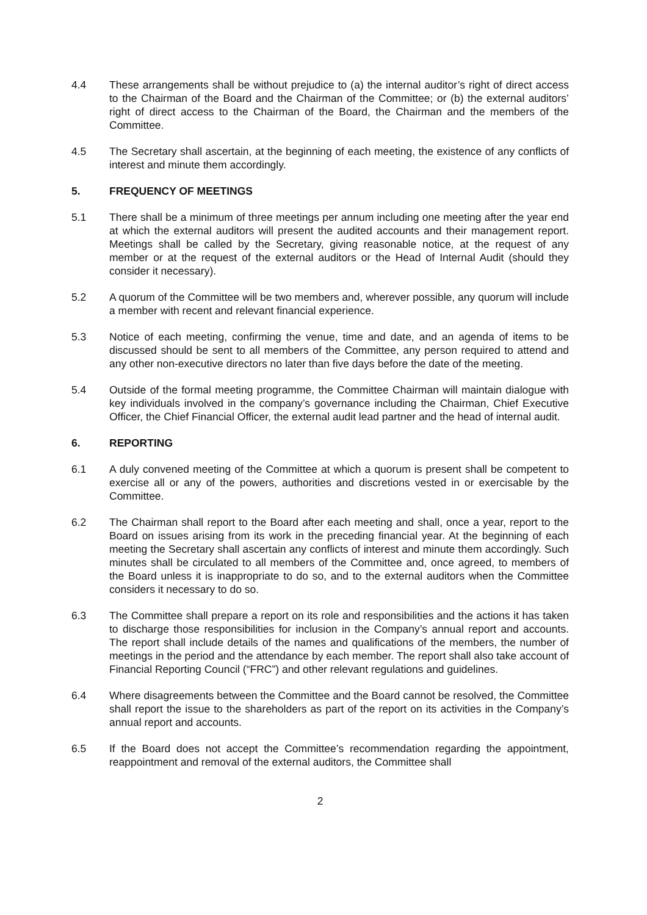4.4 These arrangements shall be without prejudice to (a) the internal auditor’s right of direct access to the Chairman of the Board and the Chairman of the Committee; or (b) the external auditors’ right of direct access to the Chairman of the Board, the Chairman and the members of the Committee.
4.5 The Secretary shall ascertain, at the beginning of each meeting, the existence of any conflicts of interest and minute them accordingly.
5. FREQUENCY OF MEETINGS
5.1 There shall be a minimum of three meetings per annum including one meeting after the year end at which the external auditors will present the audited accounts and their management report. Meetings shall be called by the Secretary, giving reasonable notice, at the request of any member or at the request of the external auditors or the Head of Internal Audit (should they consider it necessary).
5.2 A quorum of the Committee will be two members and, wherever possible, any quorum will include a member with recent and relevant financial experience.
5.3 Notice of each meeting, confirming the venue, time and date, and an agenda of items to be discussed should be sent to all members of the Committee, any person required to attend and any other non-executive directors no later than five days before the date of the meeting.
5.4 Outside of the formal meeting programme, the Committee Chairman will maintain dialogue with key individuals involved in the company’s governance including the Chairman, Chief Executive Officer, the Chief Financial Officer, the external audit lead partner and the head of internal audit.
6. REPORTING
6.1 A duly convened meeting of the Committee at which a quorum is present shall be competent to exercise all or any of the powers, authorities and discretions vested in or exercisable by the Committee.
6.2 The Chairman shall report to the Board after each meeting and shall, once a year, report to the Board on issues arising from its work in the preceding financial year. At the beginning of each meeting the Secretary shall ascertain any conflicts of interest and minute them accordingly. Such minutes shall be circulated to all members of the Committee and, once agreed, to members of the Board unless it is inappropriate to do so, and to the external auditors when the Committee considers it necessary to do so.
6.3 The Committee shall prepare a report on its role and responsibilities and the actions it has taken to discharge those responsibilities for inclusion in the Company’s annual report and accounts. The report shall include details of the names and qualifications of the members, the number of meetings in the period and the attendance by each member. The report shall also take account of Financial Reporting Council (“FRC”) and other relevant regulations and guidelines.
6.4 Where disagreements between the Committee and the Board cannot be resolved, the Committee shall report the issue to the shareholders as part of the report on its activities in the Company’s annual report and accounts.
6.5 If the Board does not accept the Committee’s recommendation regarding the appointment, reappointment and removal of the external auditors, the Committee shall
2